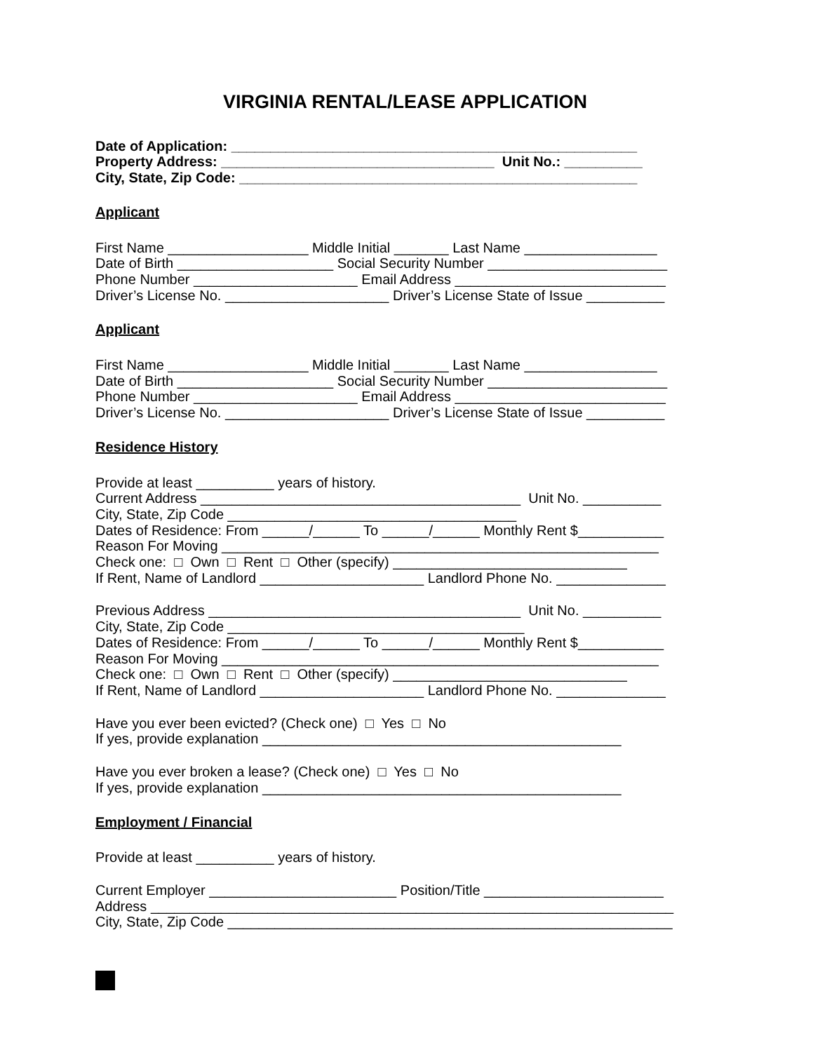VIRGINIA RENTAL/LEASE APPLICATION
Date of Application: ____________________________________________________
Property Address: ___________________________________ Unit No.: __________
City, State, Zip Code: ___________________________________________________
Applicant
First Name __________________ Middle Initial _______ Last Name _________________
Date of Birth ____________________ Social Security Number _______________________
Phone Number _____________________ Email Address ___________________________
Driver’s License No. _____________________ Driver’s License State of Issue __________
Applicant
First Name __________________ Middle Initial _______ Last Name _________________
Date of Birth ____________________ Social Security Number _______________________
Phone Number _____________________ Email Address ___________________________
Driver’s License No. _____________________ Driver’s License State of Issue __________
Residence History
Provide at least __________ years of history.
Current Address _________________________________________ Unit No. __________
City, State, Zip Code _____________________________________
Dates of Residence: From ______/______ To ______/______ Monthly Rent $___________
Reason For Moving ________________________________________________________
Check one: □ Own □ Rent □ Other (specify) ______________________________
If Rent, Name of Landlord _____________________ Landlord Phone No. ______________
Previous Address ________________________________________ Unit No. __________
City, State, Zip Code ______________________________________
Dates of Residence: From ______/______ To ______/______ Monthly Rent $___________
Reason For Moving ________________________________________________________
Check one: □ Own □ Rent □ Other (specify) ______________________________
If Rent, Name of Landlord _____________________ Landlord Phone No. ______________
Have you ever been evicted? (Check one) □ Yes □ No
If yes, provide explanation ______________________________________________
Have you ever broken a lease? (Check one) □ Yes □ No
If yes, provide explanation ______________________________________________
Employment / Financial
Provide at least __________ years of history.
Current Employer ________________________ Position/Title _______________________
Address ___________________________________________________________________
City, State, Zip Code _________________________________________________________